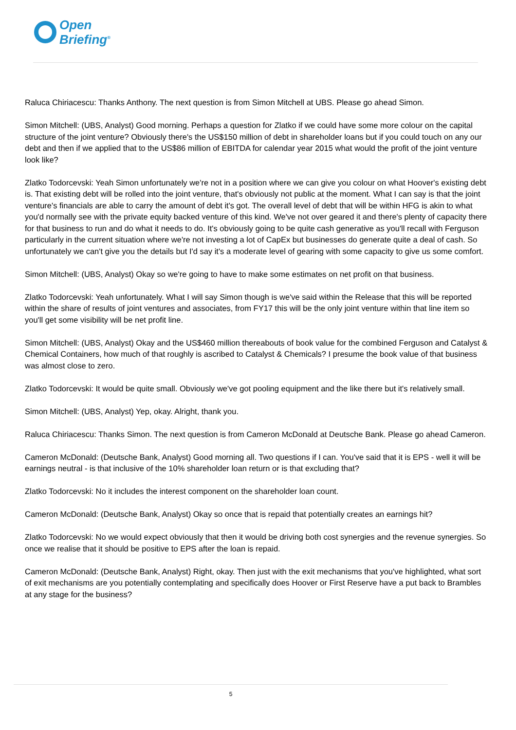Open
Briefing<sup>®</sup>
Raluca Chiriacescu: Thanks Anthony. The next question is from Simon Mitchell at UBS. Please go ahead Simon.
Simon Mitchell: (UBS, Analyst) Good morning. Perhaps a question for Zlatko if we could have some more colour on the capital structure of the joint venture? Obviously there's the US$150 million of debt in shareholder loans but if you could touch on any our debt and then if we applied that to the US$86 million of EBITDA for calendar year 2015 what would the profit of the joint venture look like?
Zlatko Todorcevski: Yeah Simon unfortunately we're not in a position where we can give you colour on what Hoover's existing debt is. That existing debt will be rolled into the joint venture, that's obviously not public at the moment. What I can say is that the joint venture's financials are able to carry the amount of debt it's got. The overall level of debt that will be within HFG is akin to what you'd normally see with the private equity backed venture of this kind. We've not over geared it and there's plenty of capacity there for that business to run and do what it needs to do. It's obviously going to be quite cash generative as you'll recall with Ferguson particularly in the current situation where we're not investing a lot of CapEx but businesses do generate quite a deal of cash. So unfortunately we can't give you the details but I'd say it's a moderate level of gearing with some capacity to give us some comfort.
Simon Mitchell: (UBS, Analyst) Okay so we're going to have to make some estimates on net profit on that business.
Zlatko Todorcevski: Yeah unfortunately. What I will say Simon though is we've said within the Release that this will be reported within the share of results of joint ventures and associates, from FY17 this will be the only joint venture within that line item so you'll get some visibility will be net profit line.
Simon Mitchell: (UBS, Analyst) Okay and the US$460 million thereabouts of book value for the combined Ferguson and Catalyst & Chemical Containers, how much of that roughly is ascribed to Catalyst & Chemicals? I presume the book value of that business was almost close to zero.
Zlatko Todorcevski: It would be quite small. Obviously we've got pooling equipment and the like there but it's relatively small.
Simon Mitchell: (UBS, Analyst) Yep, okay. Alright, thank you.
Raluca Chiriacescu: Thanks Simon. The next question is from Cameron McDonald at Deutsche Bank. Please go ahead Cameron.
Cameron McDonald: (Deutsche Bank, Analyst) Good morning all. Two questions if I can. You've said that it is EPS - well it will be earnings neutral - is that inclusive of the 10% shareholder loan return or is that excluding that?
Zlatko Todorcevski: No it includes the interest component on the shareholder loan count.
Cameron McDonald: (Deutsche Bank, Analyst) Okay so once that is repaid that potentially creates an earnings hit?
Zlatko Todorcevski: No we would expect obviously that then it would be driving both cost synergies and the revenue synergies. So once we realise that it should be positive to EPS after the loan is repaid.
Cameron McDonald: (Deutsche Bank, Analyst) Right, okay. Then just with the exit mechanisms that you've highlighted, what sort of exit mechanisms are you potentially contemplating and specifically does Hoover or First Reserve have a put back to Brambles at any stage for the business?
5